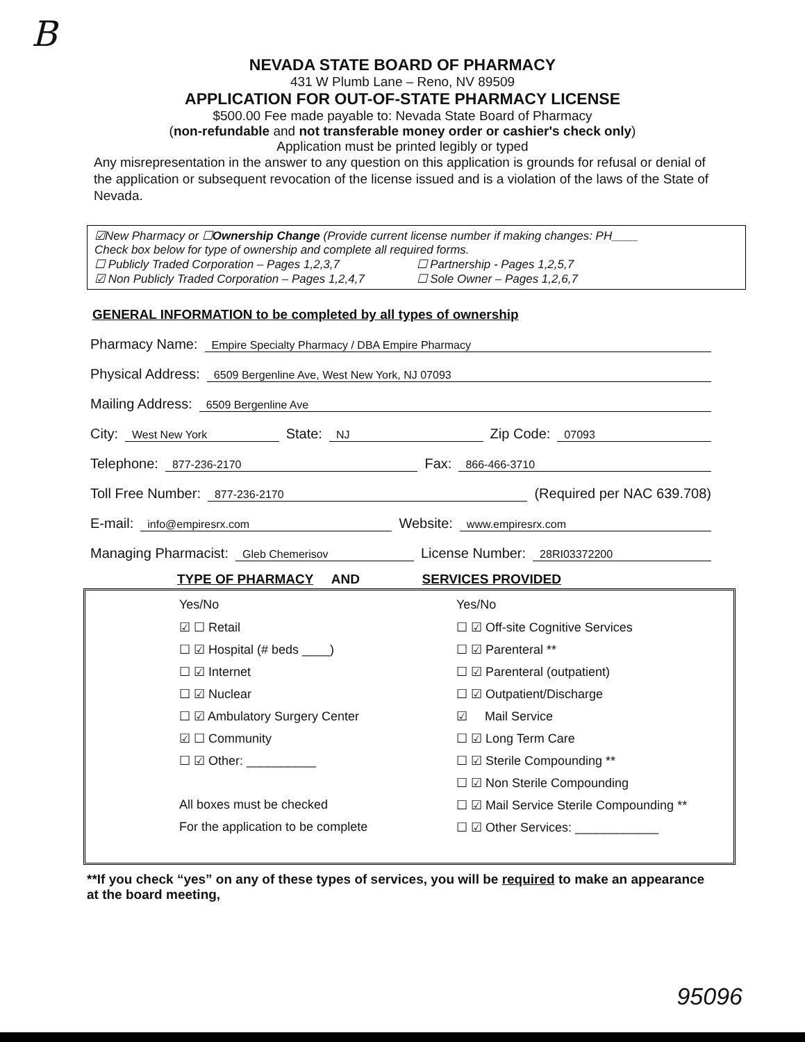B
NEVADA STATE BOARD OF PHARMACY
431 W Plumb Lane – Reno, NV 89509
APPLICATION FOR OUT-OF-STATE PHARMACY LICENSE
$500.00 Fee made payable to: Nevada State Board of Pharmacy
(non-refundable and not transferable money order or cashier's check only)
Application must be printed legibly or typed
Any misrepresentation in the answer to any question on this application is grounds for refusal or denial of the application or subsequent revocation of the license issued and is a violation of the laws of the State of Nevada.
☑New Pharmacy or ☐Ownership Change (Provide current license number if making changes: PH____
Check box below for type of ownership and complete all required forms.
☐ Publicly Traded Corporation – Pages 1,2,3,7
☐ Partnership - Pages 1,2,5,7
☑ Non Publicly Traded Corporation – Pages 1,2,4,7
☐ Sole Owner – Pages 1,2,6,7
GENERAL INFORMATION to be completed by all types of ownership
Pharmacy Name: Empire Specialty Pharmacy / DBA Empire Pharmacy
Physical Address: 6509 Bergenline Ave, West New York, NJ 07093
Mailing Address: 6509 Bergenline Ave
City: West New York State: NJ Zip Code: 07093
Telephone: 877-236-2170 Fax: 866-466-3710
Toll Free Number: 877-236-2170 (Required per NAC 639.708)
E-mail: info@empiresrx.com Website: www.empiresrx.com
Managing Pharmacist: Gleb Chemerisov License Number: 28RI03372200
TYPE OF PHARMACY AND SERVICES PROVIDED
Yes/No
☑ ☐ Retail
☐ ☑ Hospital (# beds ____)
☐ ☑ Internet
☐ ☑ Nuclear
☐ ☑ Ambulatory Surgery Center
☑ ☐ Community
☐ ☑ Other: __________
All boxes must be checked
For the application to be complete
Yes/No
☐ ☑ Off-site Cognitive Services
☐ ☑ Parenteral **
☐ ☑ Parenteral (outpatient)
☐ ☑ Outpatient/Discharge
☑ Mail Service
☐ ☑ Long Term Care
☐ ☑ Sterile Compounding **
☐ ☑ Non Sterile Compounding
☐ ☑ Mail Service Sterile Compounding **
☐ ☑ Other Services: ____________
**If you check “yes” on any of these types of services, you will be required to make an appearance at the board meeting,
95096